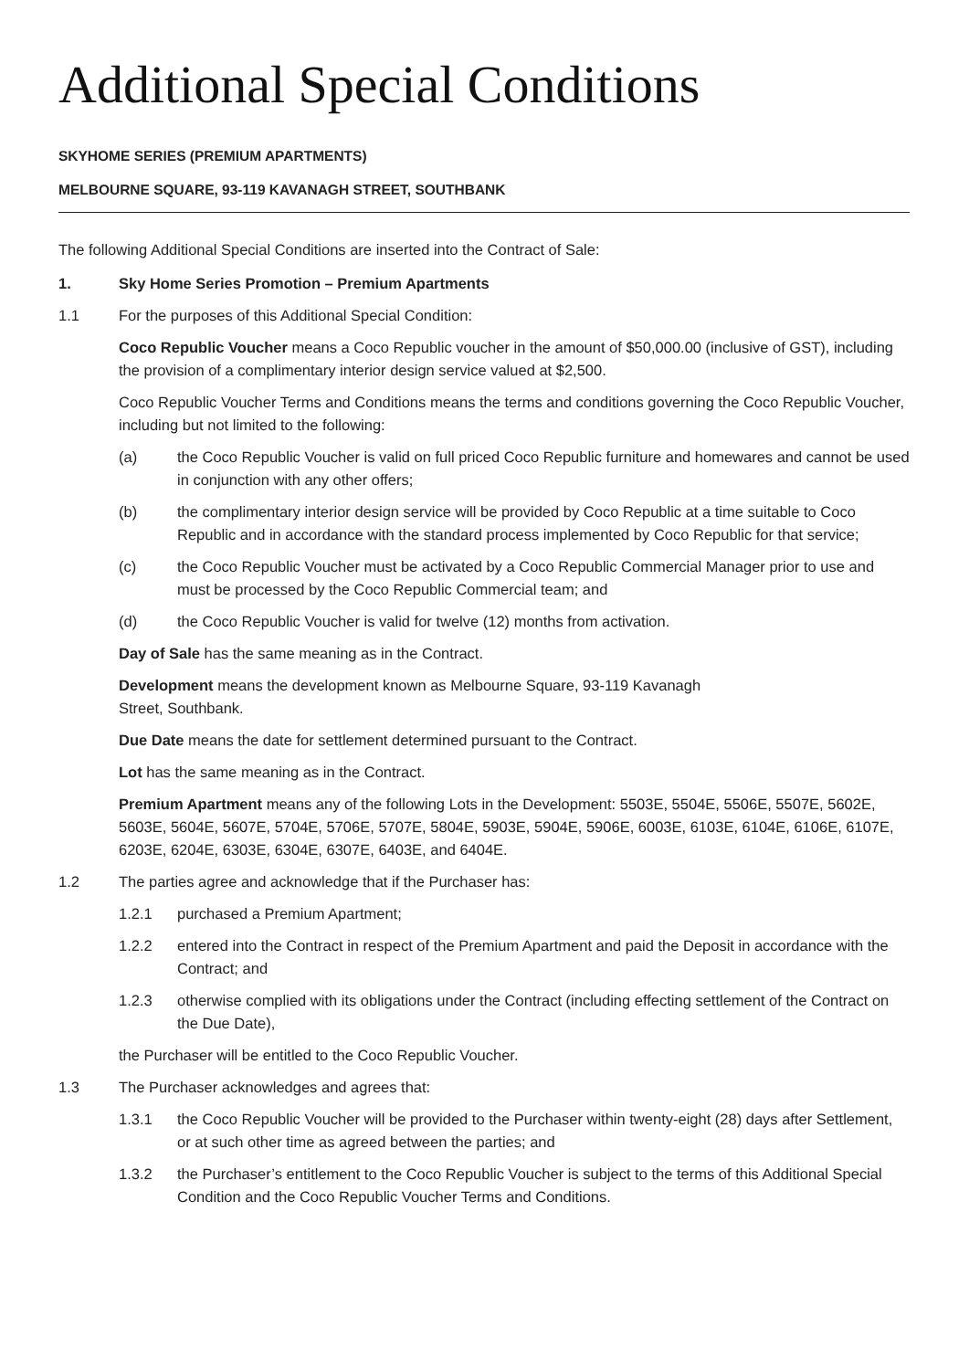Additional Special Conditions
SKYHOME SERIES (PREMIUM APARTMENTS)
MELBOURNE SQUARE, 93-119 KAVANAGH STREET, SOUTHBANK
The following Additional Special Conditions are inserted into the Contract of Sale:
1. Sky Home Series Promotion – Premium Apartments
1.1 For the purposes of this Additional Special Condition:
Coco Republic Voucher means a Coco Republic voucher in the amount of $50,000.00 (inclusive of GST), including the provision of a complimentary interior design service valued at $2,500.
Coco Republic Voucher Terms and Conditions means the terms and conditions governing the Coco Republic Voucher, including but not limited to the following:
(a) the Coco Republic Voucher is valid on full priced Coco Republic furniture and homewares and cannot be used in conjunction with any other offers;
(b) the complimentary interior design service will be provided by Coco Republic at a time suitable to Coco Republic and in accordance with the standard process implemented by Coco Republic for that service;
(c) the Coco Republic Voucher must be activated by a Coco Republic Commercial Manager prior to use and must be processed by the Coco Republic Commercial team; and
(d) the Coco Republic Voucher is valid for twelve (12) months from activation.
Day of Sale has the same meaning as in the Contract.
Development means the development known as Melbourne Square, 93-119 Kavanagh
Street, Southbank.
Due Date means the date for settlement determined pursuant to the Contract.
Lot has the same meaning as in the Contract.
Premium Apartment means any of the following Lots in the Development: 5503E, 5504E, 5506E, 5507E, 5602E, 5603E, 5604E, 5607E, 5704E, 5706E, 5707E, 5804E, 5903E, 5904E, 5906E, 6003E, 6103E, 6104E, 6106E, 6107E, 6203E, 6204E, 6303E, 6304E, 6307E, 6403E, and 6404E.
1.2 The parties agree and acknowledge that if the Purchaser has:
1.2.1 purchased a Premium Apartment;
1.2.2 entered into the Contract in respect of the Premium Apartment and paid the Deposit in accordance with the Contract; and
1.2.3 otherwise complied with its obligations under the Contract (including effecting settlement of the Contract on the Due Date),
the Purchaser will be entitled to the Coco Republic Voucher.
1.3 The Purchaser acknowledges and agrees that:
1.3.1 the Coco Republic Voucher will be provided to the Purchaser within twenty-eight (28) days after Settlement, or at such other time as agreed between the parties; and
1.3.2 the Purchaser’s entitlement to the Coco Republic Voucher is subject to the terms of this Additional Special Condition and the Coco Republic Voucher Terms and Conditions.